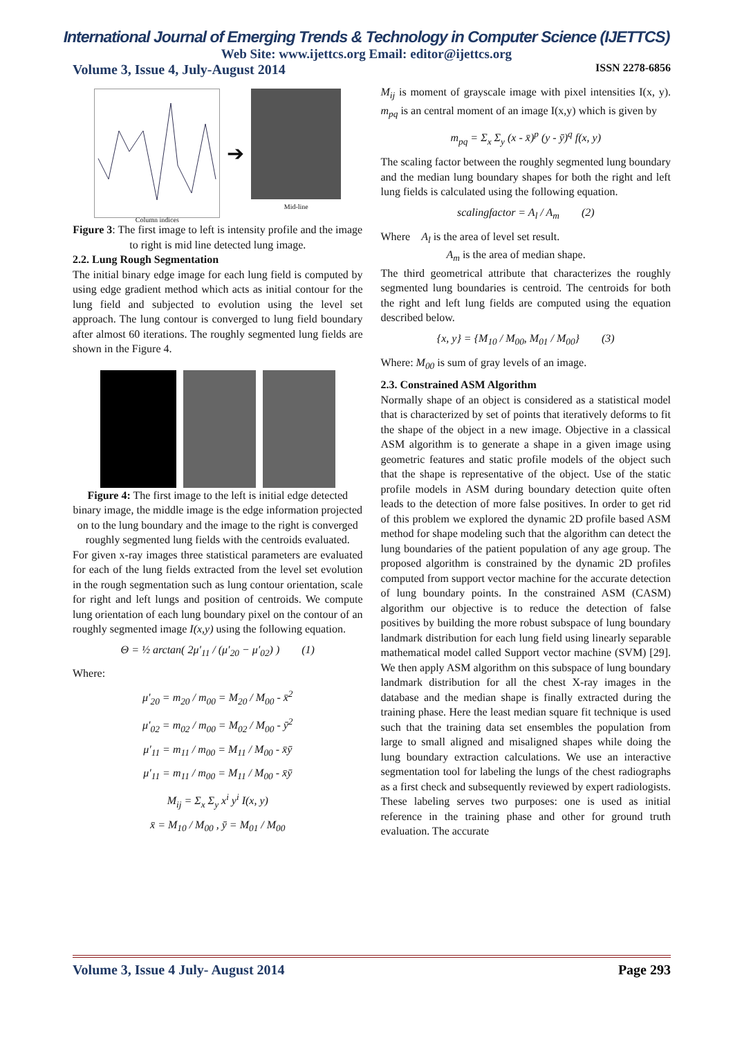International Journal of Emerging Trends & Technology in Computer Science (IJETTCS)
Web Site: www.ijettcs.org Email: editor@ijettcs.org
Volume 3, Issue 4, July-August 2014 ISSN 2278-6856
Column indices
➔
Mid-line
Figure 3: The first image to left is intensity profile and the image to right is mid line detected lung image.
2.2. Lung Rough Segmentation
The initial binary edge image for each lung field is computed by using edge gradient method which acts as initial contour for the lung field and subjected to evolution using the level set approach. The lung contour is converged to lung field boundary after almost 60 iterations. The roughly segmented lung fields are shown in the Figure 4.
Figure 4: The first image to the left is initial edge detected binary image, the middle image is the edge information projected on to the lung boundary and the image to the right is converged roughly segmented lung fields with the centroids evaluated.
For given x-ray images three statistical parameters are evaluated for each of the lung fields extracted from the level set evolution in the rough segmentation such as lung contour orientation, scale for right and left lungs and position of centroids. We compute lung orientation of each lung boundary pixel on the contour of an roughly segmented image I(x,y) using the following equation.
Θ = ½ arctan( 2μ′<sub>11</sub> / (μ′<sub>20</sub> − μ′<sub>02</sub>) ) (1)
Where:
μ′<sub>20</sub> = m<sub>20</sub> / m<sub>00</sub> = M<sub>20</sub> / M<sub>00</sub> - x̄<sup>2</sup>
μ′<sub>02</sub> = m<sub>02</sub> / m<sub>00</sub> = M<sub>02</sub> / M<sub>00</sub> - ȳ<sup>2</sup>
μ′<sub>11</sub> = m<sub>11</sub> / m<sub>00</sub> = M<sub>11</sub> / M<sub>00</sub> - x̄ȳ
μ′<sub>11</sub> = m<sub>11</sub> / m<sub>00</sub> = M<sub>11</sub> / M<sub>00</sub> - x̄ȳ
M<sub>ij</sub> = Σ<sub>x</sub> Σ<sub>y</sub> x<sup>i</sup> y<sup>i</sup> I(x, y)
x̄ = M<sub>10</sub> / M<sub>00</sub> , ȳ = M<sub>01</sub> / M<sub>00</sub>
M<sub>ij</sub> is moment of grayscale image with pixel intensities I(x, y). m<sub>pq</sub> is an central moment of an image I(x,y) which is given by
m<sub>pq</sub> = Σ<sub>x</sub> Σ<sub>y</sub> (x - x̄)<sup>p</sup> (y - ȳ)<sup>q</sup> f(x, y)
The scaling factor between the roughly segmented lung boundary and the median lung boundary shapes for both the right and left lung fields is calculated using the following equation.
scalingfactor = A<sub>l</sub> / A<sub>m</sub> (2)
Where A<sub>l</sub> is the area of level set result.
A<sub>m</sub> is the area of median shape.
The third geometrical attribute that characterizes the roughly segmented lung boundaries is centroid. The centroids for both the right and left lung fields are computed using the equation described below.
{x, y} = {M<sub>10</sub> / M<sub>00</sub>, M<sub>01</sub> / M<sub>00</sub>} (3)
Where: M<sub>00</sub> is sum of gray levels of an image.
2.3. Constrained ASM Algorithm
Normally shape of an object is considered as a statistical model that is characterized by set of points that iteratively deforms to fit the shape of the object in a new image. Objective in a classical ASM algorithm is to generate a shape in a given image using geometric features and static profile models of the object such that the shape is representative of the object. Use of the static profile models in ASM during boundary detection quite often leads to the detection of more false positives. In order to get rid of this problem we explored the dynamic 2D profile based ASM method for shape modeling such that the algorithm can detect the lung boundaries of the patient population of any age group. The proposed algorithm is constrained by the dynamic 2D profiles computed from support vector machine for the accurate detection of lung boundary points. In the constrained ASM (CASM) algorithm our objective is to reduce the detection of false positives by building the more robust subspace of lung boundary landmark distribution for each lung field using linearly separable mathematical model called Support vector machine (SVM) [29]. We then apply ASM algorithm on this subspace of lung boundary landmark distribution for all the chest X-ray images in the database and the median shape is finally extracted during the training phase. Here the least median square fit technique is used such that the training data set ensembles the population from large to small aligned and misaligned shapes while doing the lung boundary extraction calculations. We use an interactive segmentation tool for labeling the lungs of the chest radiographs as a first check and subsequently reviewed by expert radiologists. These labeling serves two purposes: one is used as initial reference in the training phase and other for ground truth evaluation. The accurate
Volume 3, Issue 4 July- August 2014 Page 293